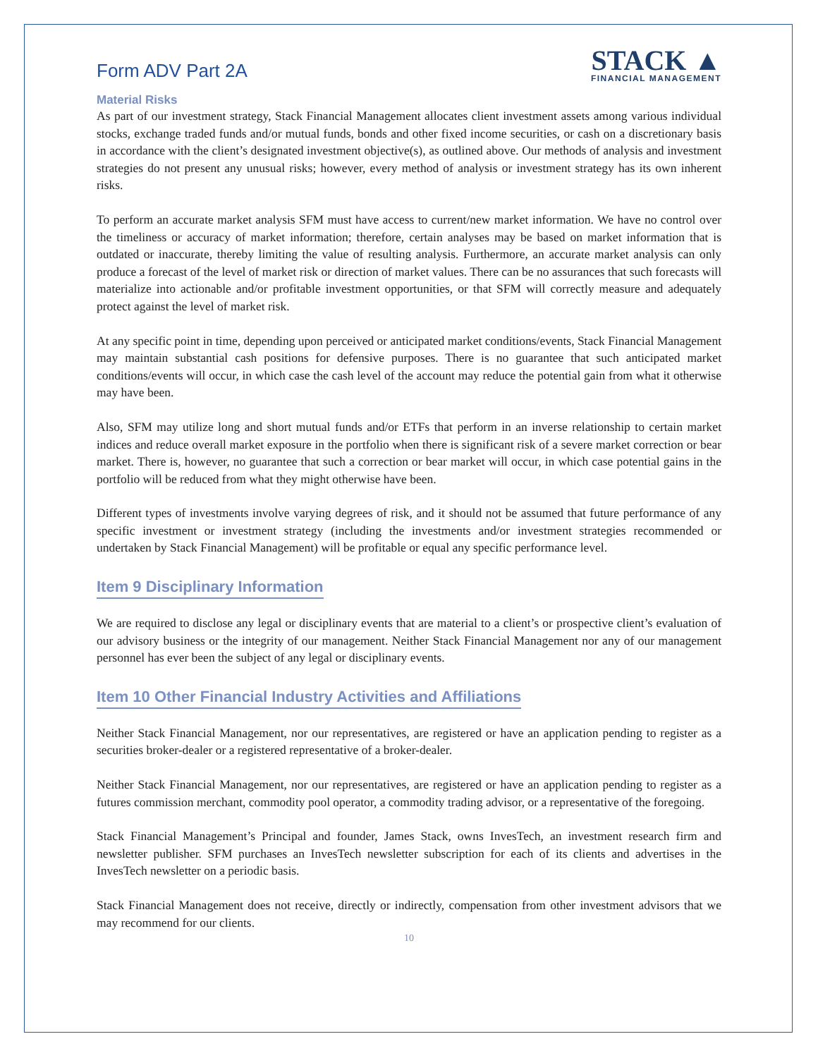Form ADV Part 2A
STACK ▲
FINANCIAL MANAGEMENT
Material Risks
As part of our investment strategy, Stack Financial Management allocates client investment assets among various individual stocks, exchange traded funds and/or mutual funds, bonds and other fixed income securities, or cash on a discretionary basis in accordance with the client’s designated investment objective(s), as outlined above. Our methods of analysis and investment strategies do not present any unusual risks; however, every method of analysis or investment strategy has its own inherent risks.
To perform an accurate market analysis SFM must have access to current/new market information. We have no control over the timeliness or accuracy of market information; therefore, certain analyses may be based on market information that is outdated or inaccurate, thereby limiting the value of resulting analysis. Furthermore, an accurate market analysis can only produce a forecast of the level of market risk or direction of market values. There can be no assurances that such forecasts will materialize into actionable and/or profitable investment opportunities, or that SFM will correctly measure and adequately protect against the level of market risk.
At any specific point in time, depending upon perceived or anticipated market conditions/events, Stack Financial Management may maintain substantial cash positions for defensive purposes. There is no guarantee that such anticipated market conditions/events will occur, in which case the cash level of the account may reduce the potential gain from what it otherwise may have been.
Also, SFM may utilize long and short mutual funds and/or ETFs that perform in an inverse relationship to certain market indices and reduce overall market exposure in the portfolio when there is significant risk of a severe market correction or bear market. There is, however, no guarantee that such a correction or bear market will occur, in which case potential gains in the portfolio will be reduced from what they might otherwise have been.
Different types of investments involve varying degrees of risk, and it should not be assumed that future performance of any specific investment or investment strategy (including the investments and/or investment strategies recommended or undertaken by Stack Financial Management) will be profitable or equal any specific performance level.
Item 9 Disciplinary Information
We are required to disclose any legal or disciplinary events that are material to a client’s or prospective client’s evaluation of our advisory business or the integrity of our management. Neither Stack Financial Management nor any of our management personnel has ever been the subject of any legal or disciplinary events.
Item 10 Other Financial Industry Activities and Affiliations
Neither Stack Financial Management, nor our representatives, are registered or have an application pending to register as a securities broker-dealer or a registered representative of a broker-dealer.
Neither Stack Financial Management, nor our representatives, are registered or have an application pending to register as a futures commission merchant, commodity pool operator, a commodity trading advisor, or a representative of the foregoing.
Stack Financial Management’s Principal and founder, James Stack, owns InvesTech, an investment research firm and newsletter publisher. SFM purchases an InvesTech newsletter subscription for each of its clients and advertises in the InvesTech newsletter on a periodic basis.
Stack Financial Management does not receive, directly or indirectly, compensation from other investment advisors that we may recommend for our clients.
10